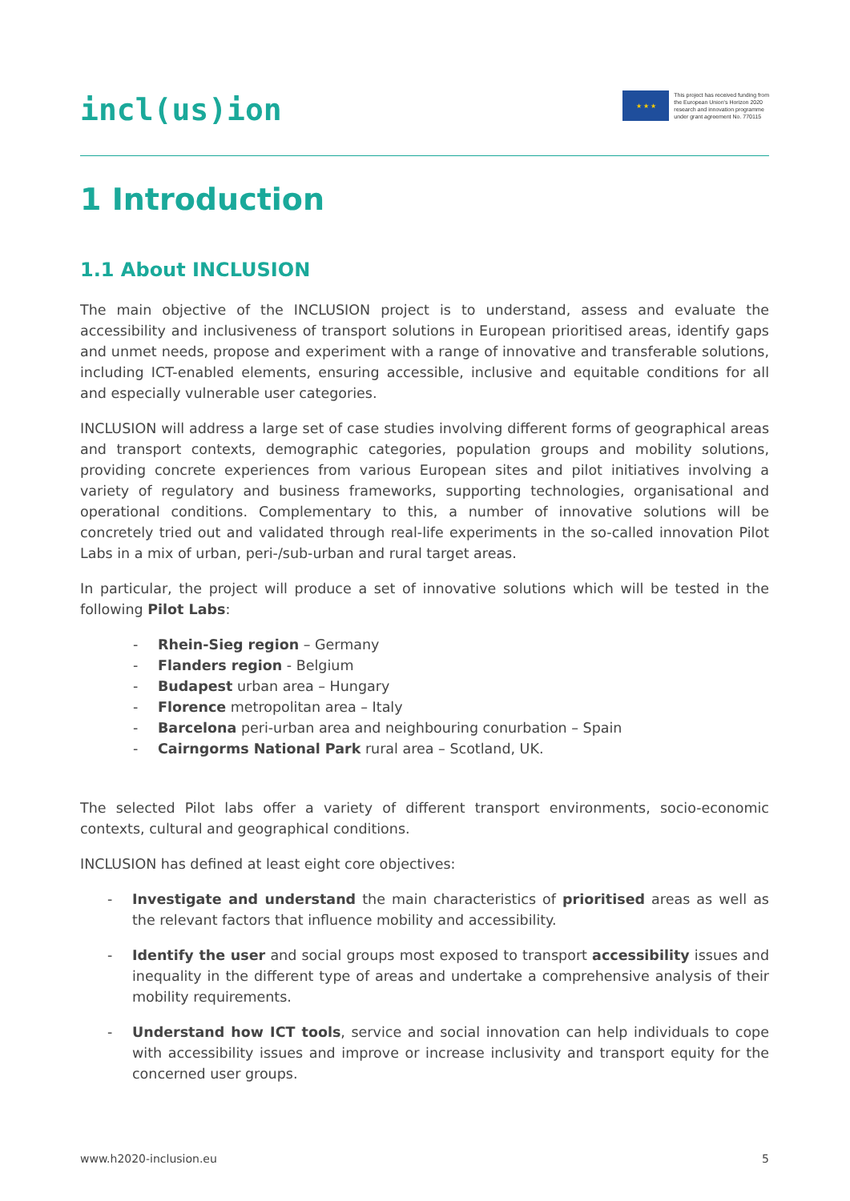incl(us)ion
★ ★ ★
This project has received funding from
the European Union's Horizon 2020
research and innovation programme
under grant agreement No. 770115
1 Introduction
1.1 About INCLUSION
The main objective of the INCLUSION project is to understand, assess and evaluate the accessibility and inclusiveness of transport solutions in European prioritised areas, identify gaps and unmet needs, propose and experiment with a range of innovative and transferable solutions, including ICT-enabled elements, ensuring accessible, inclusive and equitable conditions for all and especially vulnerable user categories.
INCLUSION will address a large set of case studies involving different forms of geographical areas and transport contexts, demographic categories, population groups and mobility solutions, providing concrete experiences from various European sites and pilot initiatives involving a variety of regulatory and business frameworks, supporting technologies, organisational and operational conditions. Complementary to this, a number of innovative solutions will be concretely tried out and validated through real-life experiments in the so-called innovation Pilot Labs in a mix of urban, peri-/sub-urban and rural target areas.
In particular, the project will produce a set of innovative solutions which will be tested in the following Pilot Labs:
- Rhein-Sieg region – Germany
- Flanders region - Belgium
- Budapest urban area – Hungary
- Florence metropolitan area – Italy
- Barcelona peri-urban area and neighbouring conurbation – Spain
- Cairngorms National Park rural area – Scotland, UK.
The selected Pilot labs offer a variety of different transport environments, socio-economic contexts, cultural and geographical conditions.
INCLUSION has defined at least eight core objectives:
- Investigate and understand the main characteristics of prioritised areas as well as the relevant factors that influence mobility and accessibility.
- Identify the user and social groups most exposed to transport accessibility issues and inequality in the different type of areas and undertake a comprehensive analysis of their mobility requirements.
- Understand how ICT tools, service and social innovation can help individuals to cope with accessibility issues and improve or increase inclusivity and transport equity for the concerned user groups.
www.h2020-inclusion.eu 5